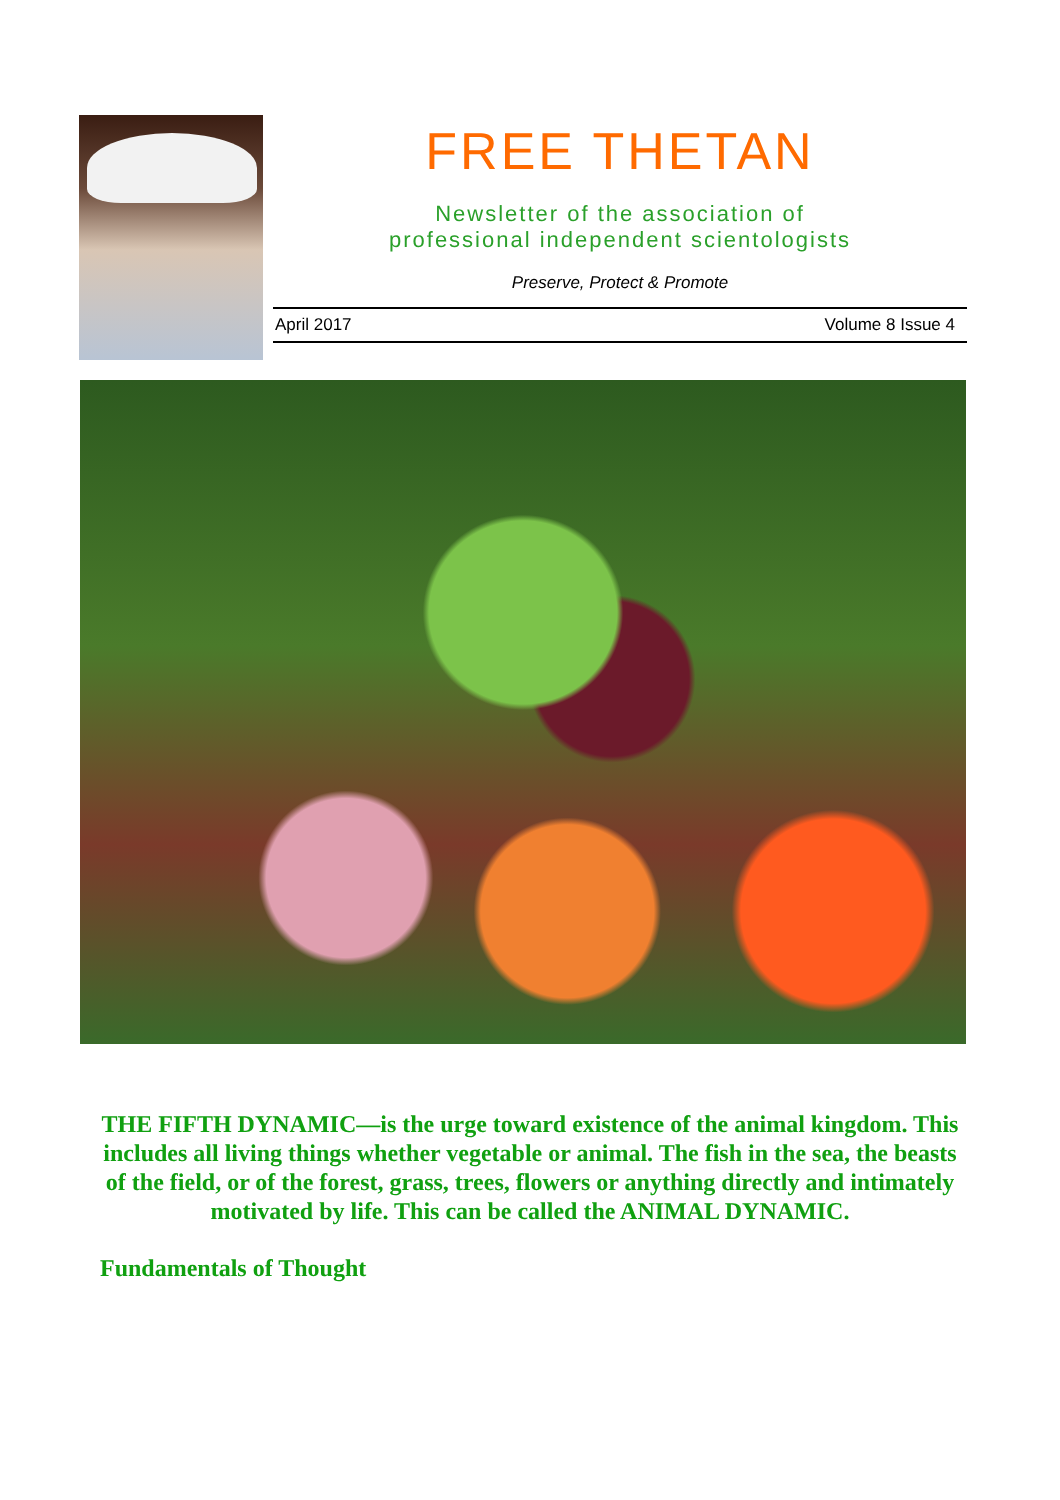FREE THETAN
Newsletter of the association of
professional independent scientologists
Preserve, Protect & Promote
April 2017 Volume 8 Issue 4
THE FIFTH DYNAMIC—is the urge toward existence of the animal kingdom. This includes all living things whether vegetable or animal. The fish in the sea, the beasts of the field, or of the forest, grass, trees, flowers or anything directly and intimately motivated by life. This can be called the ANIMAL DYNAMIC.
Fundamentals of Thought